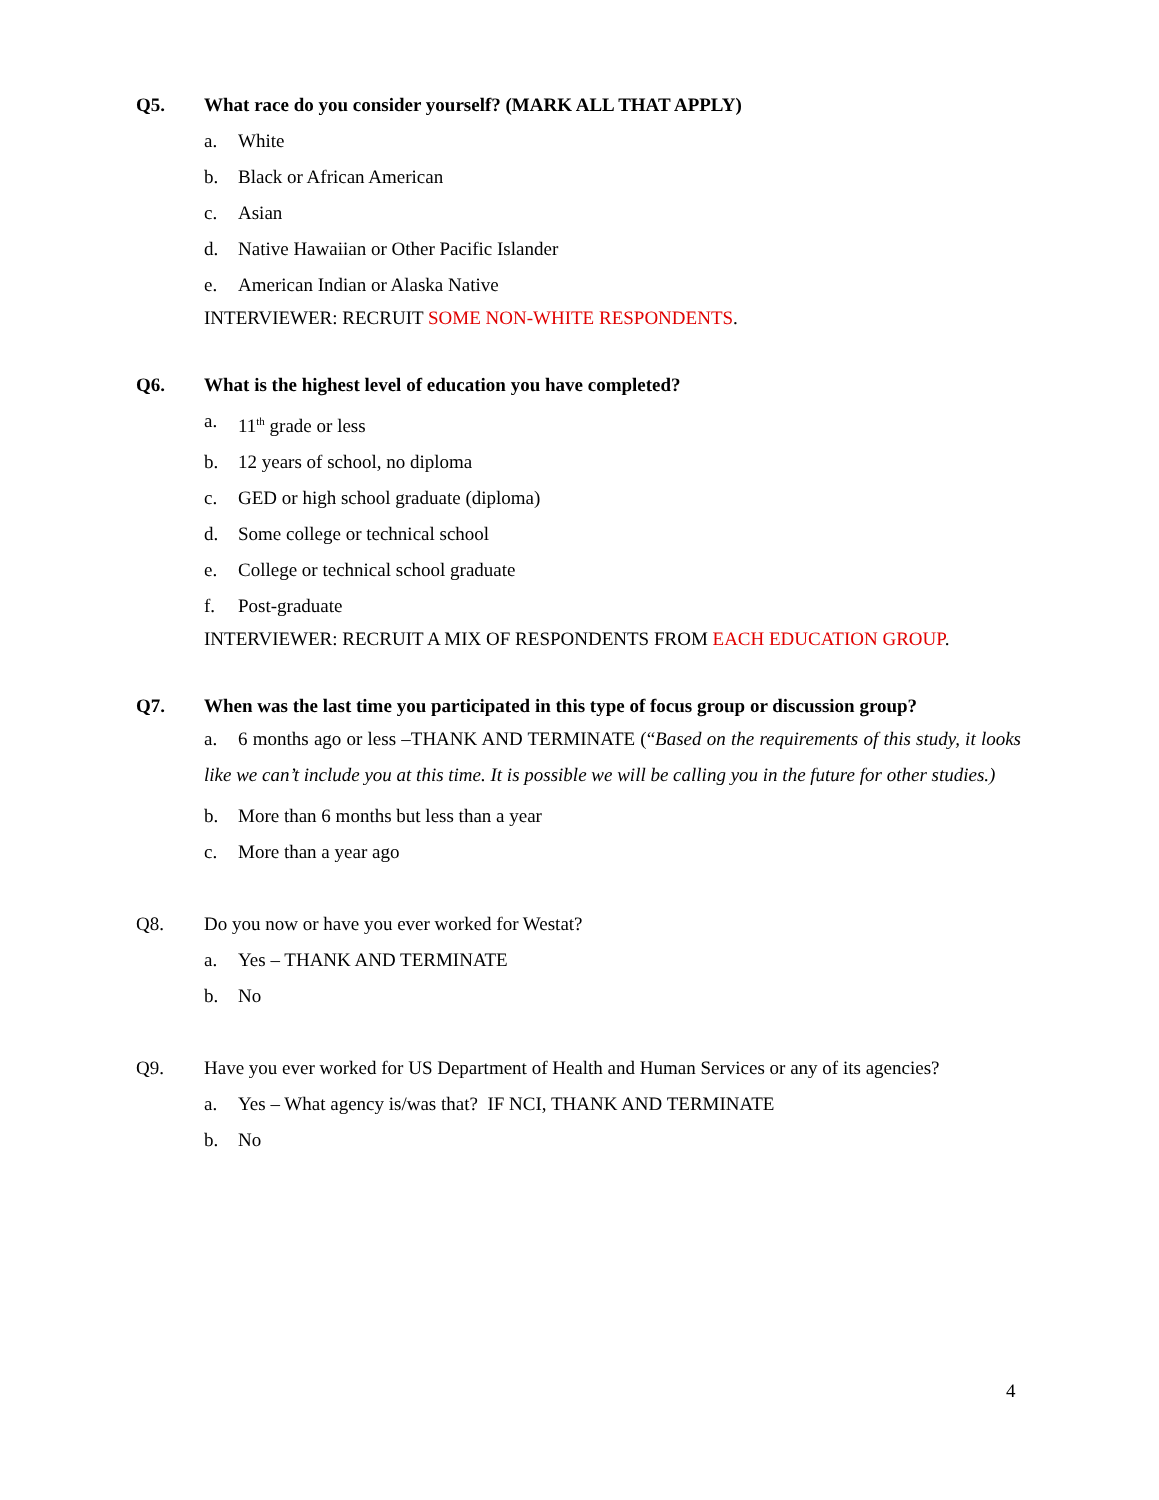Q5. What race do you consider yourself? (MARK ALL THAT APPLY)
a. White
b. Black or African American
c. Asian
d. Native Hawaiian or Other Pacific Islander
e. American Indian or Alaska Native
INTERVIEWER: RECRUIT SOME NON-WHITE RESPONDENTS.
Q6. What is the highest level of education you have completed?
a. 11<sup>th</sup> grade or less
b. 12 years of school, no diploma
c. GED or high school graduate (diploma)
d. Some college or technical school
e. College or technical school graduate
f. Post-graduate
INTERVIEWER: RECRUIT A MIX OF RESPONDENTS FROM EACH EDUCATION GROUP.
Q7. When was the last time you participated in this type of focus group or discussion group?
a. 6 months ago or less –THANK AND TERMINATE (“Based on the requirements of this study, it looks like we can’t include you at this time. It is possible we will be calling you in the future for other studies.)
b. More than 6 months but less than a year
c. More than a year ago
Q8. Do you now or have you ever worked for Westat?
a. Yes – THANK AND TERMINATE
b. No
Q9. Have you ever worked for US Department of Health and Human Services or any of its agencies?
a. Yes – What agency is/was that? IF NCI, THANK AND TERMINATE
b. No
4